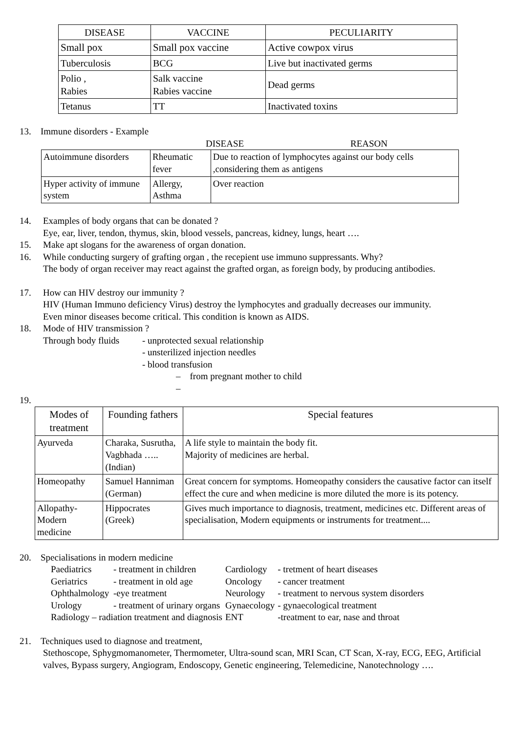| DISEASE | VACCINE | PECULIARITY |
| --- | --- | --- |
| Small pox | Small pox vaccine | Active cowpox virus |
| Tuberculosis | BCG | Live but inactivated germs |
| Polio , Rabies | Salk vaccine Rabies vaccine | Dead germs |
| Tetanus | TT | Inactivated toxins |
13. Immune disorders - Example
DISEASE REASON
| Autoimmune disorders | Rheumatic fever | Due to reaction of lymphocytes against our body cells ,considering them as antigens |
| Hyper activity of immune system | Allergy, Asthma | Over reaction |
14. Examples of body organs that can be donated ?
Eye, ear, liver, tendon, thymus, skin, blood vessels, pancreas, kidney, lungs, heart ….
15. Make apt slogans for the awareness of organ donation.
16. While conducting surgery of grafting organ , the recepient use immuno suppressants. Why?
The body of organ receiver may react against the grafted organ, as foreign body, by producing antibodies.
17. How can HIV destroy our immunity ?
HIV (Human Immuno deficiency Virus) destroy the lymphocytes and gradually decreases our immunity.
Even minor diseases become critical. This condition is known as AIDS.
18. Mode of HIV transmission ?
Through body fluids - unprotected sexual relationship
- unsterilized injection needles
- blood transfusion
– from pregnant mother to child
–
19.
| Modes of treatment | Founding fathers | Special features |
| --- | --- | --- |
| Ayurveda | Charaka, Susrutha, Vagbhada ….. (Indian) | A life style to maintain the body fit. Majority of medicines are herbal. |
| Homeopathy | Samuel Hanniman (German) | Great concern for symptoms. Homeopathy considers the causative factor can itself effect the cure and when medicine is more diluted the more is its potency. |
| Allopathy- Modern medicine | Hippocrates (Greek) | Gives much importance to diagnosis, treatment, medicines etc. Different areas of specialisation, Modern equipments or instruments for treatment.... |
20. Specialisations in modern medicine
| Paediatrics | - treatment in children | Cardiology | - tretment of heart diseases |
| Geriatrics | - treatment in old age | Oncology | - cancer treatment |
| Ophthalmology | -eye treatment | Neurology | - treatment to nervous system disorders |
| Urology | - treatment of urinary organs | Gynaecology | - gynaecological treatment |
| Radiology – radiation treatment and diagnosis | | ENT | -treatment to ear, nase and throat |
21. Techniques used to diagnose and treatment,
Stethoscope, Sphygmomanometer, Thermometer, Ultra-sound scan, MRI Scan, CT Scan, X-ray, ECG, EEG, Artificial valves, Bypass surgery, Angiogram, Endoscopy, Genetic engineering, Telemedicine, Nanotechnology ….